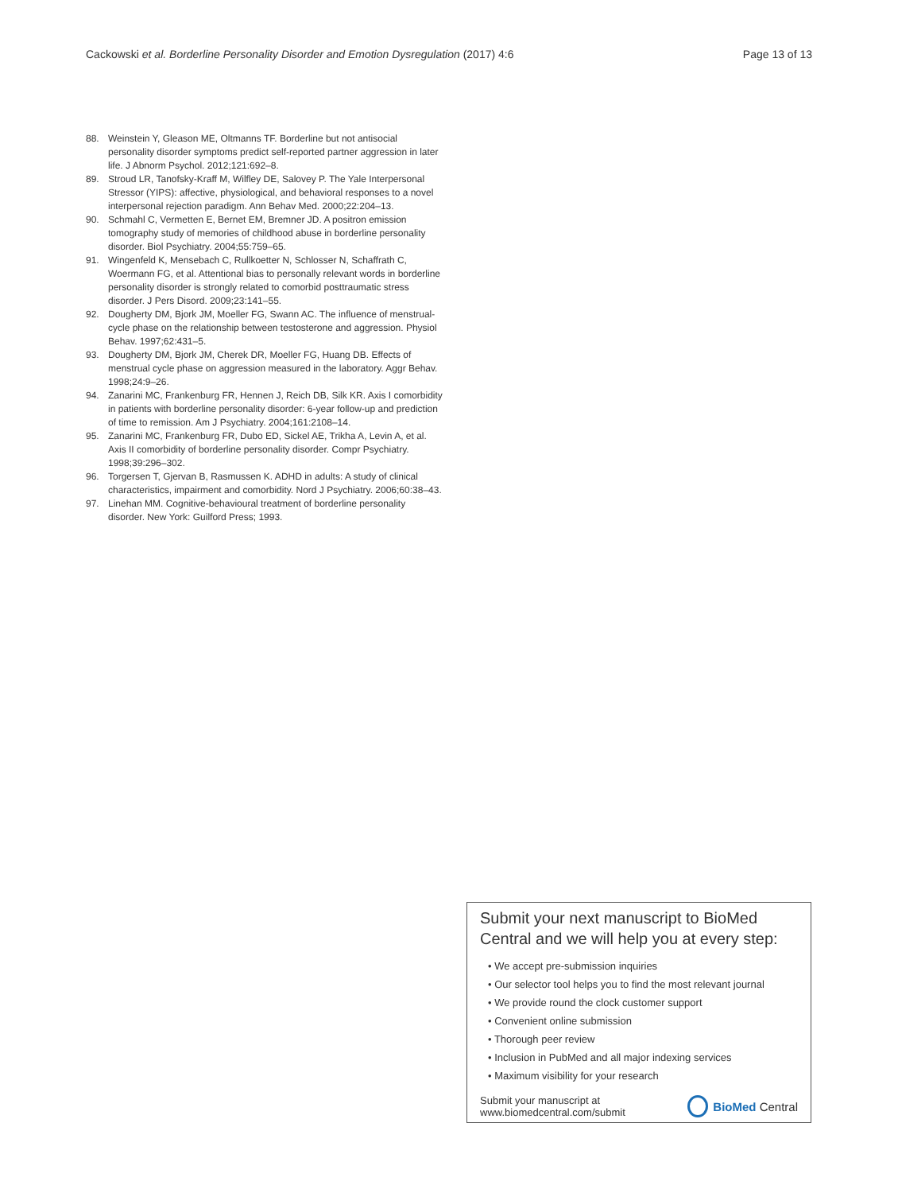Cackowski et al. Borderline Personality Disorder and Emotion Dysregulation (2017) 4:6 Page 13 of 13
88. Weinstein Y, Gleason ME, Oltmanns TF. Borderline but not antisocial personality disorder symptoms predict self-reported partner aggression in later life. J Abnorm Psychol. 2012;121:692–8.
89. Stroud LR, Tanofsky-Kraff M, Wilfley DE, Salovey P. The Yale Interpersonal Stressor (YIPS): affective, physiological, and behavioral responses to a novel interpersonal rejection paradigm. Ann Behav Med. 2000;22:204–13.
90. Schmahl C, Vermetten E, Bernet EM, Bremner JD. A positron emission tomography study of memories of childhood abuse in borderline personality disorder. Biol Psychiatry. 2004;55:759–65.
91. Wingenfeld K, Mensebach C, Rullkoetter N, Schlosser N, Schaffrath C, Woermann FG, et al. Attentional bias to personally relevant words in borderline personality disorder is strongly related to comorbid posttraumatic stress disorder. J Pers Disord. 2009;23:141–55.
92. Dougherty DM, Bjork JM, Moeller FG, Swann AC. The influence of menstrual-cycle phase on the relationship between testosterone and aggression. Physiol Behav. 1997;62:431–5.
93. Dougherty DM, Bjork JM, Cherek DR, Moeller FG, Huang DB. Effects of menstrual cycle phase on aggression measured in the laboratory. Aggr Behav. 1998;24:9–26.
94. Zanarini MC, Frankenburg FR, Hennen J, Reich DB, Silk KR. Axis I comorbidity in patients with borderline personality disorder: 6-year follow-up and prediction of time to remission. Am J Psychiatry. 2004;161:2108–14.
95. Zanarini MC, Frankenburg FR, Dubo ED, Sickel AE, Trikha A, Levin A, et al. Axis II comorbidity of borderline personality disorder. Compr Psychiatry. 1998;39:296–302.
96. Torgersen T, Gjervan B, Rasmussen K. ADHD in adults: A study of clinical characteristics, impairment and comorbidity. Nord J Psychiatry. 2006;60:38–43.
97. Linehan MM. Cognitive-behavioural treatment of borderline personality disorder. New York: Guilford Press; 1993.
Submit your next manuscript to BioMed Central and we will help you at every step:
• We accept pre-submission inquiries
• Our selector tool helps you to find the most relevant journal
• We provide round the clock customer support
• Convenient online submission
• Thorough peer review
• Inclusion in PubMed and all major indexing services
• Maximum visibility for your research
Submit your manuscript at
www.biomedcentral.com/submit BioMed Central